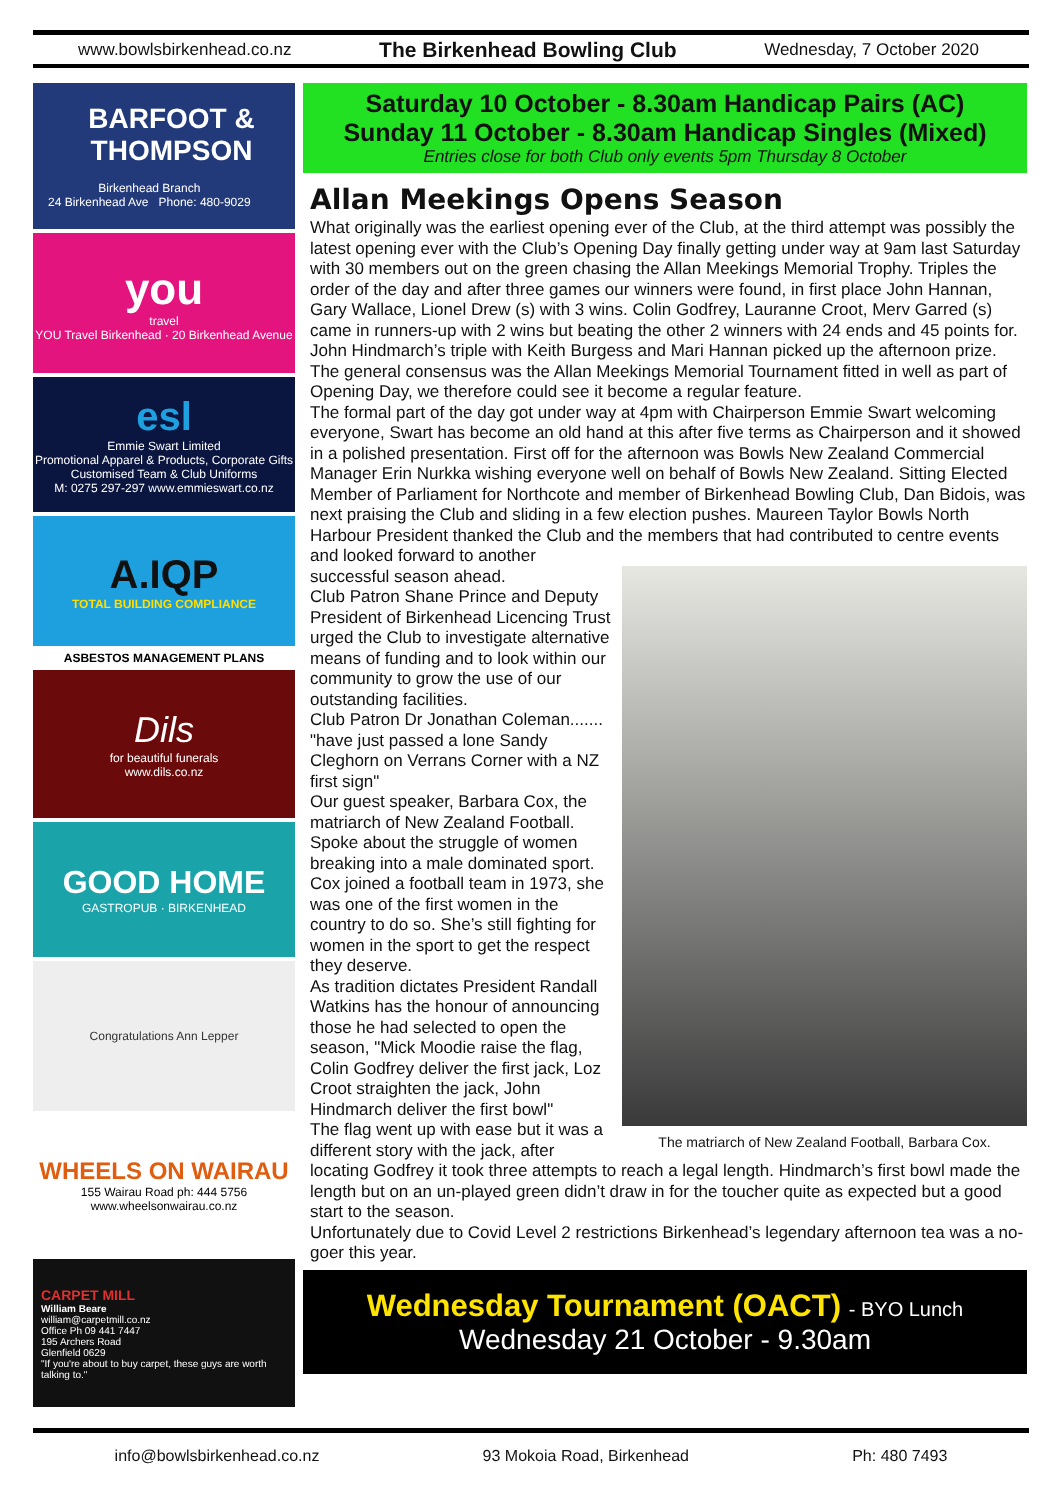www.bowlsbirkenhead.co.nz The Birkenhead Bowling Club Wednesday, 7 October 2020
BARFOOT & THOMPSON
Birkenhead Branch
24 Birkenhead Ave Phone: 480-9029
you
travel
YOU Travel Birkenhead · 20 Birkenhead Avenue
esl
Emmie Swart Limited
Promotional Apparel & Products, Corporate Gifts
Customised Team & Club Uniforms
M: 0275 297-297 www.emmieswart.co.nz
A.IQP
TOTAL BUILDING COMPLIANCE
ASBESTOS MANAGEMENT PLANS
Dils
for beautiful funerals
www.dils.co.nz
GOOD HOME
GASTROPUB · BIRKENHEAD
Congratulations Ann Lepper
WHEELS ON WAIRAU
155 Wairau Road ph: 444 5756
www.wheelsonwairau.co.nz
CARPET MILL
William Beare
william@carpetmill.co.nz
Office Ph 09 441 7447
195 Archers Road
Glenfield 0629
"If you're about to buy carpet, these guys are worth talking to."
Saturday 10 October - 8.30am Handicap Pairs (AC)
Sunday 11 October - 8.30am Handicap Singles (Mixed)
Entries close for both Club only events 5pm Thursday 8 October
Allan Meekings Opens Season
What originally was the earliest opening ever of the Club, at the third attempt was possibly the latest opening ever with the Club’s Opening Day finally getting under way at 9am last Saturday with 30 members out on the green chasing the Allan Meekings Memorial Trophy. Triples the order of the day and after three games our winners were found, in first place John Hannan, Gary Wallace, Lionel Drew (s) with 3 wins. Colin Godfrey, Lauranne Croot, Merv Garred (s) came in runners-up with 2 wins but beating the other 2 winners with 24 ends and 45 points for. John Hindmarch’s triple with Keith Burgess and Mari Hannan picked up the afternoon prize. The general consensus was the Allan Meekings Memorial Tournament fitted in well as part of Opening Day, we therefore could see it become a regular feature.
The formal part of the day got under way at 4pm with Chairperson Emmie Swart welcoming everyone, Swart has become an old hand at this after five terms as Chairperson and it showed in a polished presentation. First off for the afternoon was Bowls New Zealand Commercial Manager Erin Nurkka wishing everyone well on behalf of Bowls New Zealand. Sitting Elected Member of Parliament for Northcote and member of Birkenhead Bowling Club, Dan Bidois, was next praising the Club and sliding in a few election pushes. Maureen Taylor Bowls North Harbour President thanked the Club and the members that The matriarch of New Zealand Football, Barbara Cox. had contributed to centre events and looked forward to another successful season ahead.
Club Patron Shane Prince and Deputy President of Birkenhead Licencing Trust urged the Club to investigate alternative means of funding and to look within our community to grow the use of our outstanding facilities.
Club Patron Dr Jonathan Coleman....... "have just passed a lone Sandy Cleghorn on Verrans Corner with a NZ first sign"
Our guest speaker, Barbara Cox, the matriarch of New Zealand Football. Spoke about the struggle of women breaking into a male dominated sport. Cox joined a football team in 1973, she was one of the first women in the country to do so. She’s still fighting for women in the sport to get the respect they deserve.
As tradition dictates President Randall Watkins has the honour of announcing those he had selected to open the season, "Mick Moodie raise the flag, Colin Godfrey deliver the first jack, Loz Croot straighten the jack, John Hindmarch deliver the first bowl"
The flag went up with ease but it was a different story with the jack, after locating Godfrey it took three attempts to reach a legal length. Hindmarch’s first bowl made the length but on an un-played green didn’t draw in for the toucher quite as expected but a good start to the season.
Unfortunately due to Covid Level 2 restrictions Birkenhead’s legendary afternoon tea was a no-goer this year.
Wednesday Tournament (OACT) - BYO Lunch
Wednesday 21 October - 9.30am
info@bowlsbirkenhead.co.nz 93 Mokoia Road, Birkenhead Ph: 480 7493